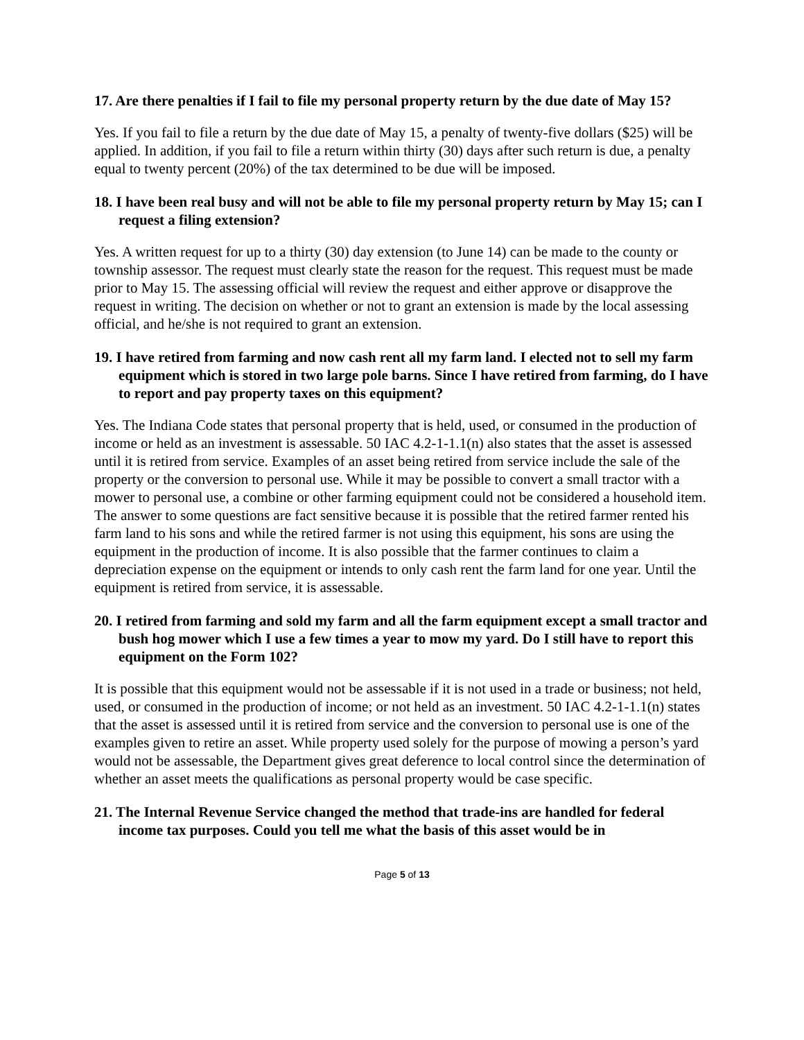17. Are there penalties if I fail to file my personal property return by the due date of May 15?
Yes. If you fail to file a return by the due date of May 15, a penalty of twenty-five dollars ($25) will be applied. In addition, if you fail to file a return within thirty (30) days after such return is due, a penalty equal to twenty percent (20%) of the tax determined to be due will be imposed.
18. I have been real busy and will not be able to file my personal property return by May 15; can I request a filing extension?
Yes. A written request for up to a thirty (30) day extension (to June 14) can be made to the county or township assessor. The request must clearly state the reason for the request. This request must be made prior to May 15. The assessing official will review the request and either approve or disapprove the request in writing. The decision on whether or not to grant an extension is made by the local assessing official, and he/she is not required to grant an extension.
19. I have retired from farming and now cash rent all my farm land. I elected not to sell my farm equipment which is stored in two large pole barns. Since I have retired from farming, do I have to report and pay property taxes on this equipment?
Yes. The Indiana Code states that personal property that is held, used, or consumed in the production of income or held as an investment is assessable. 50 IAC 4.2-1-1.1(n) also states that the asset is assessed until it is retired from service. Examples of an asset being retired from service include the sale of the property or the conversion to personal use. While it may be possible to convert a small tractor with a mower to personal use, a combine or other farming equipment could not be considered a household item. The answer to some questions are fact sensitive because it is possible that the retired farmer rented his farm land to his sons and while the retired farmer is not using this equipment, his sons are using the equipment in the production of income. It is also possible that the farmer continues to claim a depreciation expense on the equipment or intends to only cash rent the farm land for one year. Until the equipment is retired from service, it is assessable.
20. I retired from farming and sold my farm and all the farm equipment except a small tractor and bush hog mower which I use a few times a year to mow my yard. Do I still have to report this equipment on the Form 102?
It is possible that this equipment would not be assessable if it is not used in a trade or business; not held, used, or consumed in the production of income; or not held as an investment. 50 IAC 4.2-1-1.1(n) states that the asset is assessed until it is retired from service and the conversion to personal use is one of the examples given to retire an asset. While property used solely for the purpose of mowing a person’s yard would not be assessable, the Department gives great deference to local control since the determination of whether an asset meets the qualifications as personal property would be case specific.
21. The Internal Revenue Service changed the method that trade-ins are handled for federal income tax purposes. Could you tell me what the basis of this asset would be in
Page 5 of 13